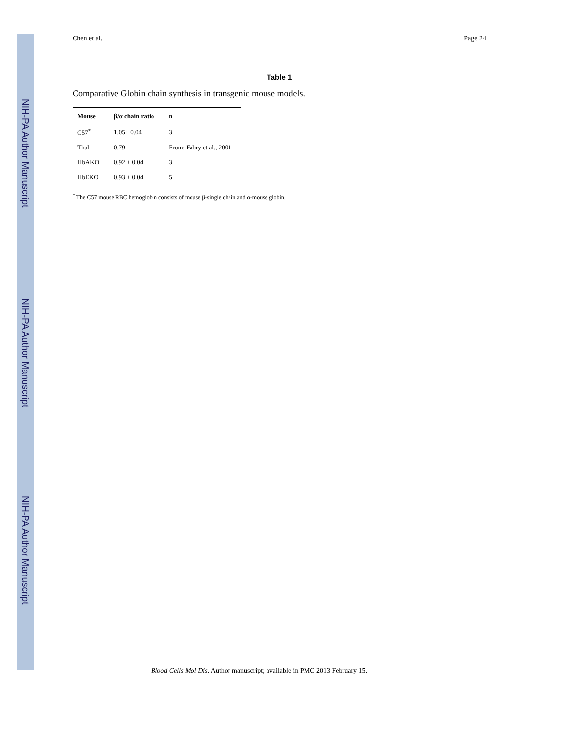NIH-PA Author Manuscript
NIH-PA Author Manuscript
NIH-PA Author Manuscript
Chen et al. Page 24
Table 1
Comparative Globin chain synthesis in transgenic mouse models.
| Mouse | β/α chain ratio | n |
| --- | --- | --- |
| C57<sup>*</sup> | 1.05± 0.04 | 3 |
| Thal | 0.79 | From: Fabry et al., 2001 |
| HbAKO | 0.92 ± 0.04 | 3 |
| HbEKO | 0.93 ± 0.04 | 5 |
<sup>*</sup> The C57 mouse RBC hemoglobin consists of mouse β-single chain and α-mouse globin.
Blood Cells Mol Dis. Author manuscript; available in PMC 2013 February 15.